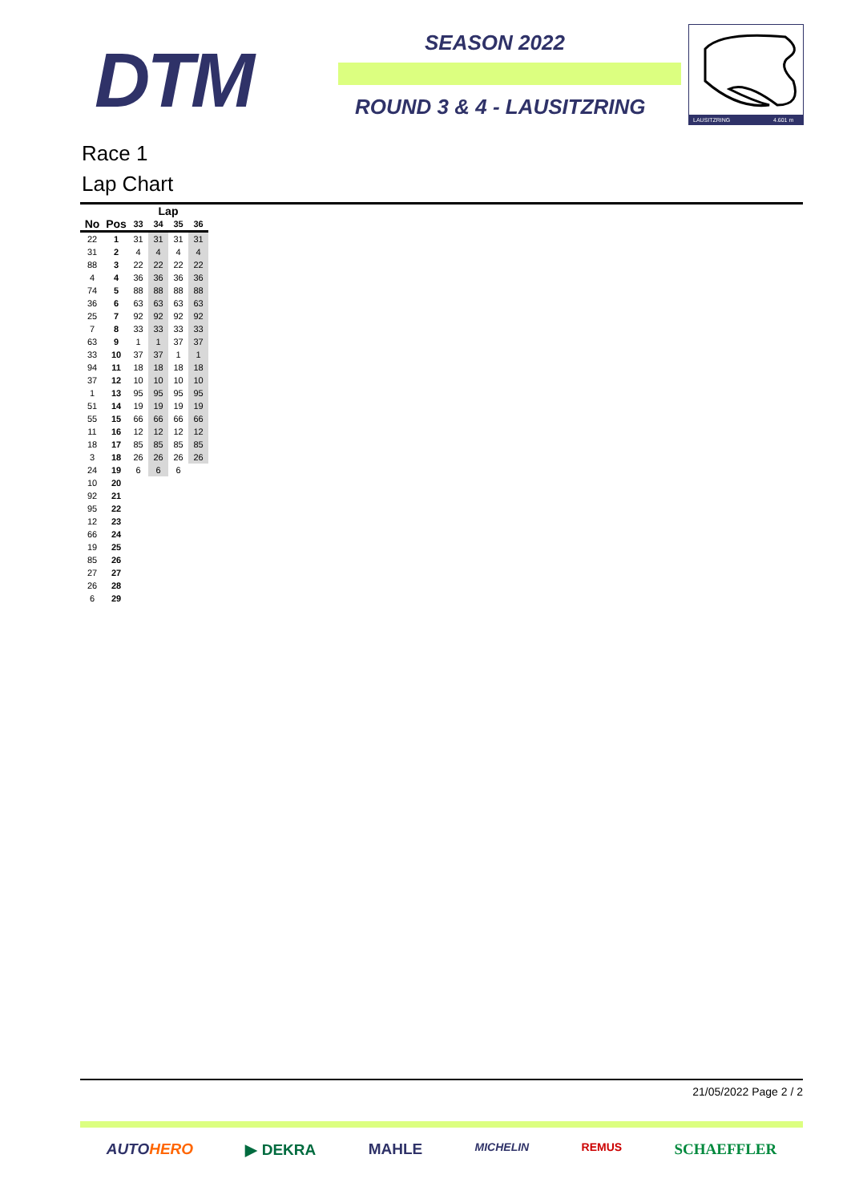DTM SEASON 2022
ROUND 3 & 4 - LAUSITZRING
LAUSITZRING
4.601 m
Race 1
Lap Chart
| | | Lap | | | |
| --- | --- | --- | --- | --- | --- |
| No | Pos | 33 | 34 | 35 | 36 |
| 22 | 1 | 31 | 31 | 31 | 31 |
| 31 | 2 | 4 | 4 | 4 | 4 |
| 88 | 3 | 22 | 22 | 22 | 22 |
| 4 | 4 | 36 | 36 | 36 | 36 |
| 74 | 5 | 88 | 88 | 88 | 88 |
| 36 | 6 | 63 | 63 | 63 | 63 |
| 25 | 7 | 92 | 92 | 92 | 92 |
| 7 | 8 | 33 | 33 | 33 | 33 |
| 63 | 9 | 1 | 1 | 37 | 37 |
| 33 | 10 | 37 | 37 | 1 | 1 |
| 94 | 11 | 18 | 18 | 18 | 18 |
| 37 | 12 | 10 | 10 | 10 | 10 |
| 1 | 13 | 95 | 95 | 95 | 95 |
| 51 | 14 | 19 | 19 | 19 | 19 |
| 55 | 15 | 66 | 66 | 66 | 66 |
| 11 | 16 | 12 | 12 | 12 | 12 |
| 18 | 17 | 85 | 85 | 85 | 85 |
| 3 | 18 | 26 | 26 | 26 | 26 |
| 24 | 19 | 6 | 6 | 6 | |
| 10 | 20 | | | | |
| 92 | 21 | | | | |
| 95 | 22 | | | | |
| 12 | 23 | | | | |
| 66 | 24 | | | | |
| 19 | 25 | | | | |
| 85 | 26 | | | | |
| 27 | 27 | | | | |
| 26 | 28 | | | | |
| 6 | 29 | | | | |
21/05/2022 Page 2 / 2
AUTOHERO ▶ DEKRA MAHLE MICHELIN REMUS SCHAEFFLER